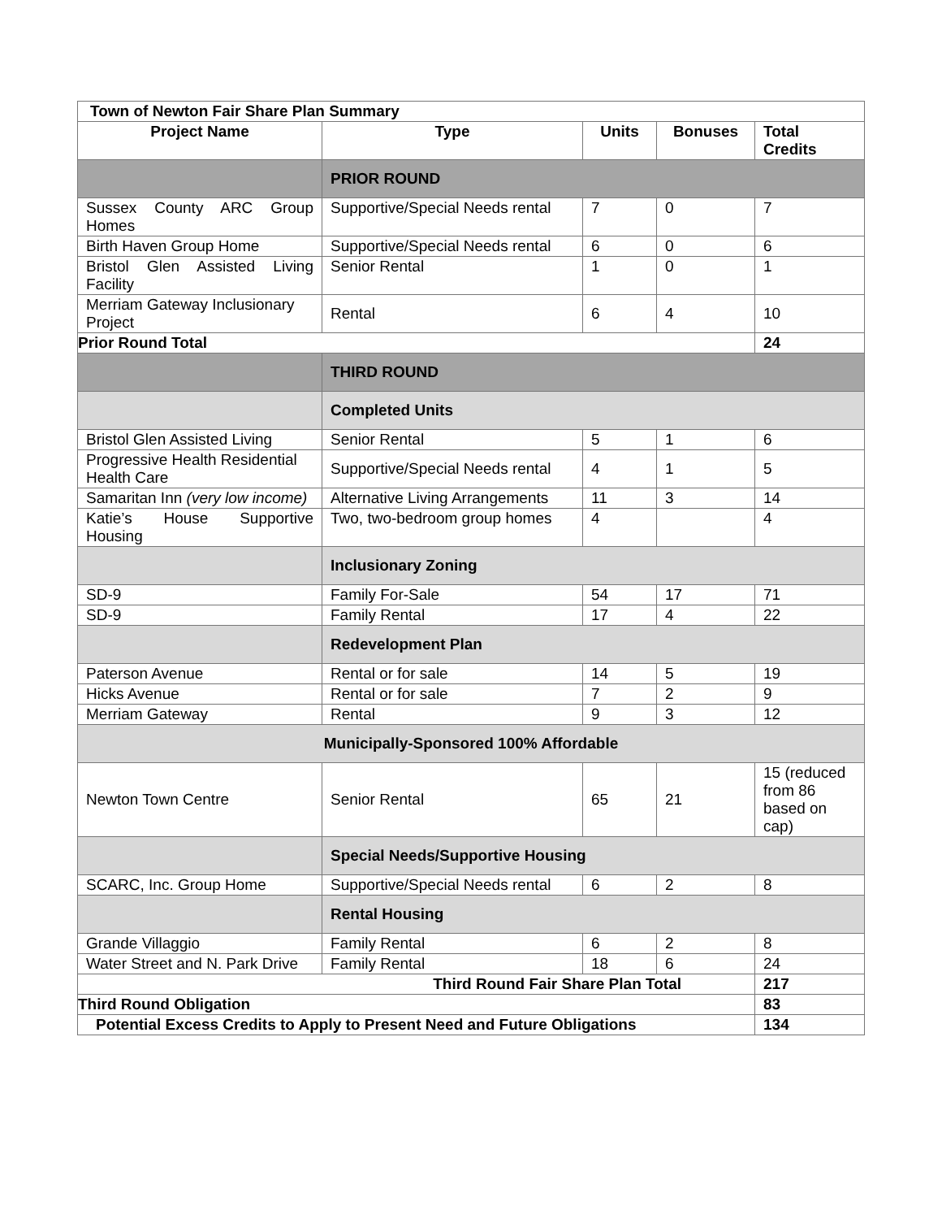| Town of Newton Fair Share Plan Summary | | | | |
| Project Name | Type | Units | Bonuses | Total Credits |
| | PRIOR ROUND | | | |
| Sussex County ARC Group Homes | Supportive/Special Needs rental | 7 | 0 | 7 |
| Birth Haven Group Home | Supportive/Special Needs rental | 6 | 0 | 6 |
| Bristol Glen Assisted Living Facility | Senior Rental | 1 | 0 | 1 |
| Merriam Gateway Inclusionary Project | Rental | 6 | 4 | 10 |
| Prior Round Total | | | | 24 |
| | THIRD ROUND | | | |
| | Completed Units | | | |
| Bristol Glen Assisted Living | Senior Rental | 5 | 1 | 6 |
| Progressive Health Residential Health Care | Supportive/Special Needs rental | 4 | 1 | 5 |
| Samaritan Inn (very low income) | Alternative Living Arrangements | 11 | 3 | 14 |
| Katie’s House Supportive Housing | Two, two-bedroom group homes | 4 | | 4 |
| | Inclusionary Zoning | | | |
| SD-9 | Family For-Sale | 54 | 17 | 71 |
| SD-9 | Family Rental | 17 | 4 | 22 |
| | Redevelopment Plan | | | |
| Paterson Avenue | Rental or for sale | 14 | 5 | 19 |
| Hicks Avenue | Rental or for sale | 7 | 2 | 9 |
| Merriam Gateway | Rental | 9 | 3 | 12 |
| Municipally-Sponsored 100% Affordable | | | | |
| Newton Town Centre | Senior Rental | 65 | 21 | 15 (reduced from 86 based on cap) |
| | Special Needs/Supportive Housing | | | |
| SCARC, Inc. Group Home | Supportive/Special Needs rental | 6 | 2 | 8 |
| | Rental Housing | | | |
| Grande Villaggio | Family Rental | 6 | 2 | 8 |
| Water Street and N. Park Drive | Family Rental | 18 | 6 | 24 |
| Third Round Fair Share Plan Total | | | | 217 |
| Third Round Obligation | | | | 83 |
| Potential Excess Credits to Apply to Present Need and Future Obligations | | | | 134 |